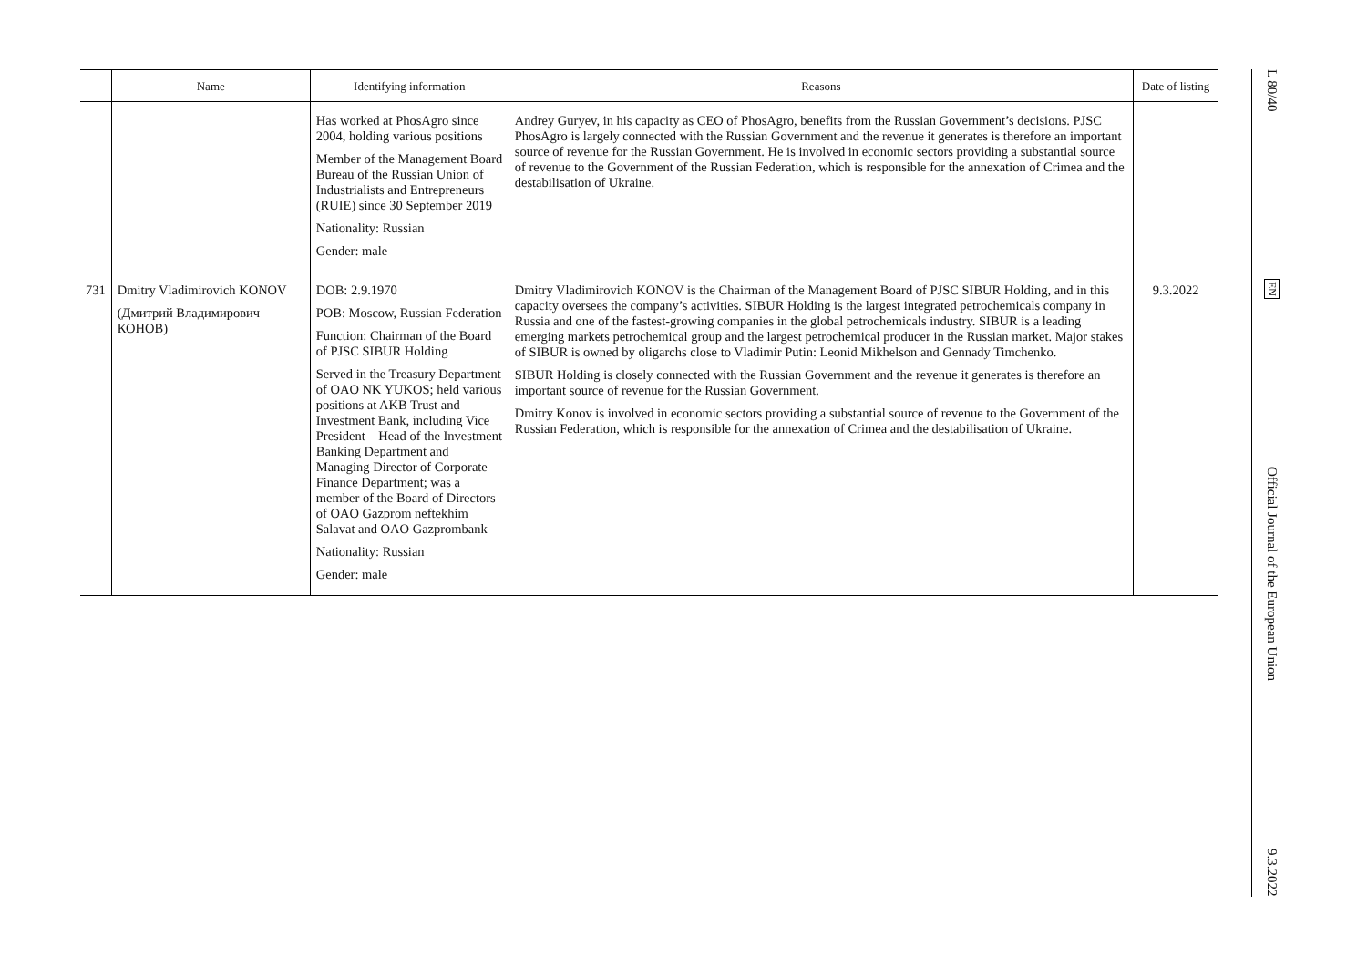| | Name | Identifying information | Reasons | Date of listing |
| --- | --- | --- | --- | --- |
| | | Has worked at PhosAgro since 2004, holding various positions Member of the Management Board Bureau of the Russian Union of Industrialists and Entrepreneurs (RUIE) since 30 September 2019 Nationality: Russian Gender: male | Andrey Guryev, in his capacity as CEO of PhosAgro, benefits from the Russian Government’s decisions. PJSC PhosAgro is largely connected with the Russian Government and the revenue it generates is therefore an important source of revenue for the Russian Government. He is involved in economic sectors providing a substantial source of revenue to the Government of the Russian Federation, which is responsible for the annexation of Crimea and the destabilisation of Ukraine. | |
| 731 | Dmitry Vladimirovich KONOV (Дмитрий Владимирович КОНОВ) | DOB: 2.9.1970 POB: Moscow, Russian Federation Function: Chairman of the Board of PJSC SIBUR Holding Served in the Treasury Department of OAO NK YUKOS; held various positions at AKB Trust and Investment Bank, including Vice President – Head of the Investment Banking Department and Managing Director of Corporate Finance Department; was a member of the Board of Directors of OAO Gazprom neftekhim Salavat and OAO Gazprombank Nationality: Russian Gender: male | Dmitry Vladimirovich KONOV is the Chairman of the Management Board of PJSC SIBUR Holding, and in this capacity oversees the company’s activities. SIBUR Holding is the largest integrated petrochemicals company in Russia and one of the fastest-growing companies in the global petrochemicals industry. SIBUR is a leading emerging markets petrochemical group and the largest petrochemical producer in the Russian market. Major stakes of SIBUR is owned by oligarchs close to Vladimir Putin: Leonid Mikhelson and Gennady Timchenko. SIBUR Holding is closely connected with the Russian Government and the revenue it generates is therefore an important source of revenue for the Russian Government. Dmitry Konov is involved in economic sectors providing a substantial source of revenue to the Government of the Russian Federation, which is responsible for the annexation of Crimea and the destabilisation of Ukraine. | 9.3.2022 |
L 80/40 EN Official Journal of the European Union 9.3.2022